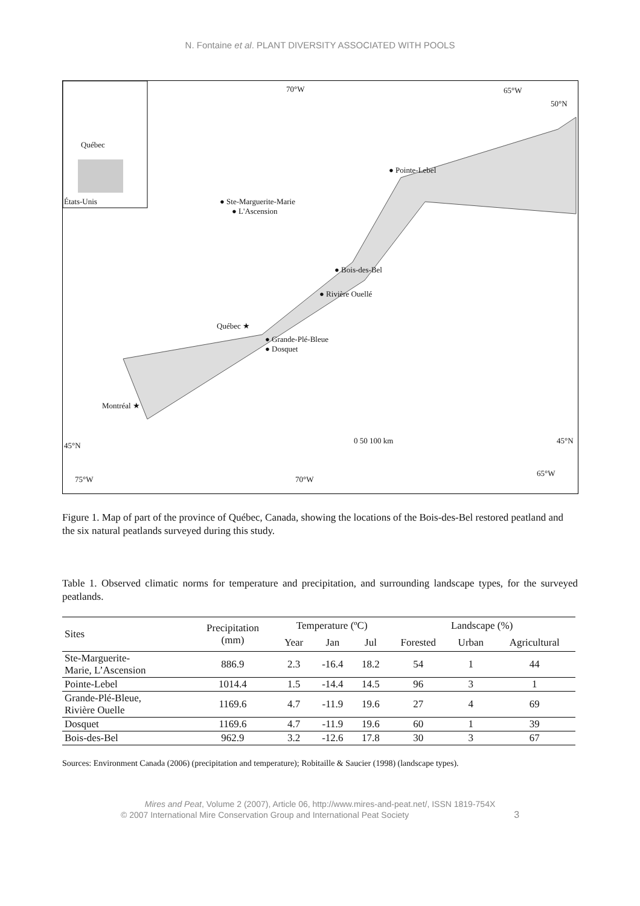N. Fontaine et al. PLANT DIVERSITY ASSOCIATED WITH POOLS
Québec
États-Unis
70°W 65°W
50°N
● Pointe-Lebel
● Ste-Marguerite-Marie
● L'Ascension
● Bois-des-Bel
● Rivière Ouellé
Québec ★
● Grande-Plé-Bleue
● Dosquet
Montréal ★
0 50 100 km
45°N
45°N
65°W
75°W 70°W
Figure 1. Map of part of the province of Québec, Canada, showing the locations of the Bois-des-Bel restored peatland and the six natural peatlands surveyed during this study.
Table 1. Observed climatic norms for temperature and precipitation, and surrounding landscape types, for the surveyed peatlands.
| Sites | Precipitation (mm) | Temperature (ºC) | | | Landscape (%) | | |
| --- | --- | --- | --- | --- | --- | --- | --- |
| | | Year | Jan | Jul | Forested | Urban | Agricultural |
| Ste-Marguerite- Marie, L’Ascension | 886.9 | 2.3 | -16.4 | 18.2 | 54 | 1 | 44 |
| Pointe-Lebel | 1014.4 | 1.5 | -14.4 | 14.5 | 96 | 3 | 1 |
| Grande-Plé-Bleue, Rivière Ouelle | 1169.6 | 4.7 | -11.9 | 19.6 | 27 | 4 | 69 |
| Dosquet | 1169.6 | 4.7 | -11.9 | 19.6 | 60 | 1 | 39 |
| Bois-des-Bel | 962.9 | 3.2 | -12.6 | 17.8 | 30 | 3 | 67 |
Sources: Environment Canada (2006) (precipitation and temperature); Robitaille & Saucier (1998) (landscape types).
Mires and Peat, Volume 2 (2007), Article 06, http://www.mires-and-peat.net/, ISSN 1819-754X
© 2007 International Mire Conservation Group and International Peat Society 3